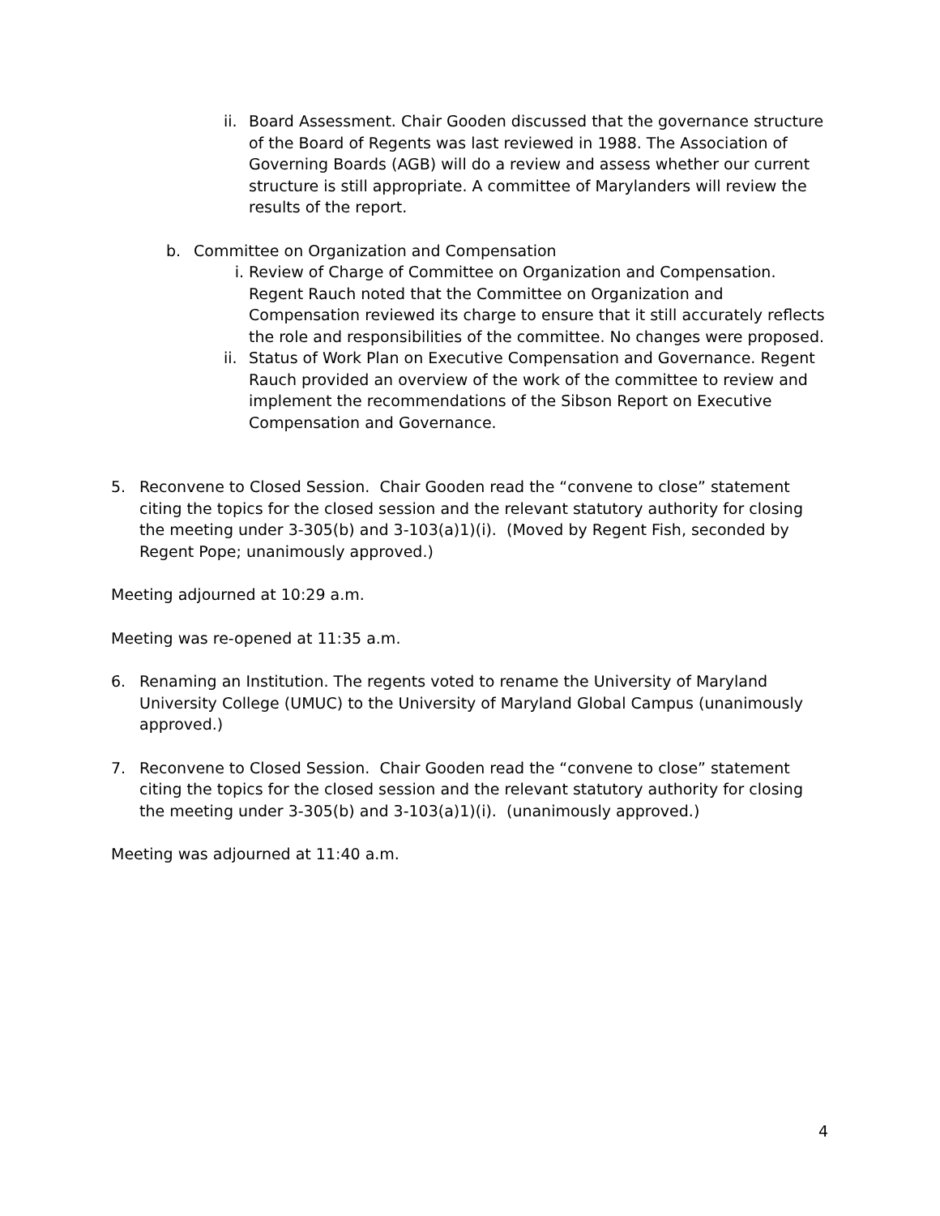ii.
Board Assessment. Chair Gooden discussed that the governance structure of the Board of Regents was last reviewed in 1988. The Association of Governing Boards (AGB) will do a review and assess whether our current structure is still appropriate. A committee of Marylanders will review the results of the report.
b. Committee on Organization and Compensation
i. Review of Charge of Committee on Organization and Compensation. Regent Rauch noted that the Committee on Organization and Compensation reviewed its charge to ensure that it still accurately reflects the role and responsibilities of the committee. No changes were proposed.
ii.
Status of Work Plan on Executive Compensation and Governance. Regent Rauch provided an overview of the work of the committee to review and implement the recommendations of the Sibson Report on Executive Compensation and Governance.
5. Reconvene to Closed Session. Chair Gooden read the “convene to close” statement citing the topics for the closed session and the relevant statutory authority for closing the meeting under 3-305(b) and 3-103(a)1)(i). (Moved by Regent Fish, seconded by Regent Pope; unanimously approved.)
Meeting adjourned at 10:29 a.m.
Meeting was re-opened at 11:35 a.m.
6. Renaming an Institution. The regents voted to rename the University of Maryland University College (UMUC) to the University of Maryland Global Campus (unanimously approved.)
7. Reconvene to Closed Session. Chair Gooden read the “convene to close” statement citing the topics for the closed session and the relevant statutory authority for closing the meeting under 3-305(b) and 3-103(a)1)(i). (unanimously approved.)
Meeting was adjourned at 11:40 a.m.
4